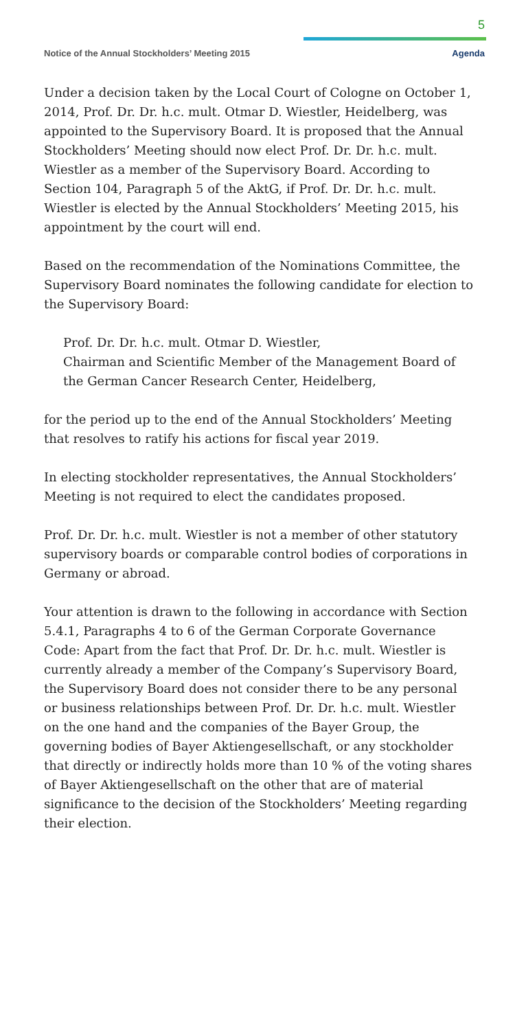5
Notice of the Annual Stockholders’ Meeting 2015 Agenda
Under a decision taken by the Local Court of Cologne on October 1, 2014, Prof. Dr. Dr. h.c. mult. Otmar D. Wiestler, Heidelberg, was appointed to the Supervisory Board. It is proposed that the Annual Stockholders’ Meeting should now elect Prof. Dr. Dr. h.c. mult. Wiestler as a member of the Supervisory Board. According to Section 104, Paragraph 5 of the AktG, if Prof. Dr. Dr. h.c. mult. Wiestler is elected by the Annual Stockholders’ Meeting 2015, his appointment by the court will end.
Based on the recommendation of the Nominations Committee, the Supervisory Board nominates the following candidate for election to the Supervisory Board:
Prof. Dr. Dr. h.c. mult. Otmar D. Wiestler,
Chairman and Scientific Member of the Management Board of the German Cancer Research Center, Heidelberg,
for the period up to the end of the Annual Stockholders’ Meeting that resolves to ratify his actions for fiscal year 2019.
In electing stockholder representatives, the Annual Stockholders’ Meeting is not required to elect the candidates proposed.
Prof. Dr. Dr. h.c. mult. Wiestler is not a member of other statutory supervisory boards or comparable control bodies of corporations in Germany or abroad.
Your attention is drawn to the following in accordance with Section 5.4.1, Paragraphs 4 to 6 of the German Corporate Governance Code: Apart from the fact that Prof. Dr. Dr. h.c. mult. Wiestler is currently already a member of the Company’s Supervisory Board, the Supervisory Board does not consider there to be any personal or business relationships between Prof. Dr. Dr. h.c. mult. Wiestler on the one hand and the companies of the Bayer Group, the governing bodies of Bayer Aktiengesellschaft, or any stockholder that directly or indirectly holds more than 10 % of the voting shares of Bayer Aktiengesellschaft on the other that are of material significance to the decision of the Stockholders’ Meeting regarding their election.